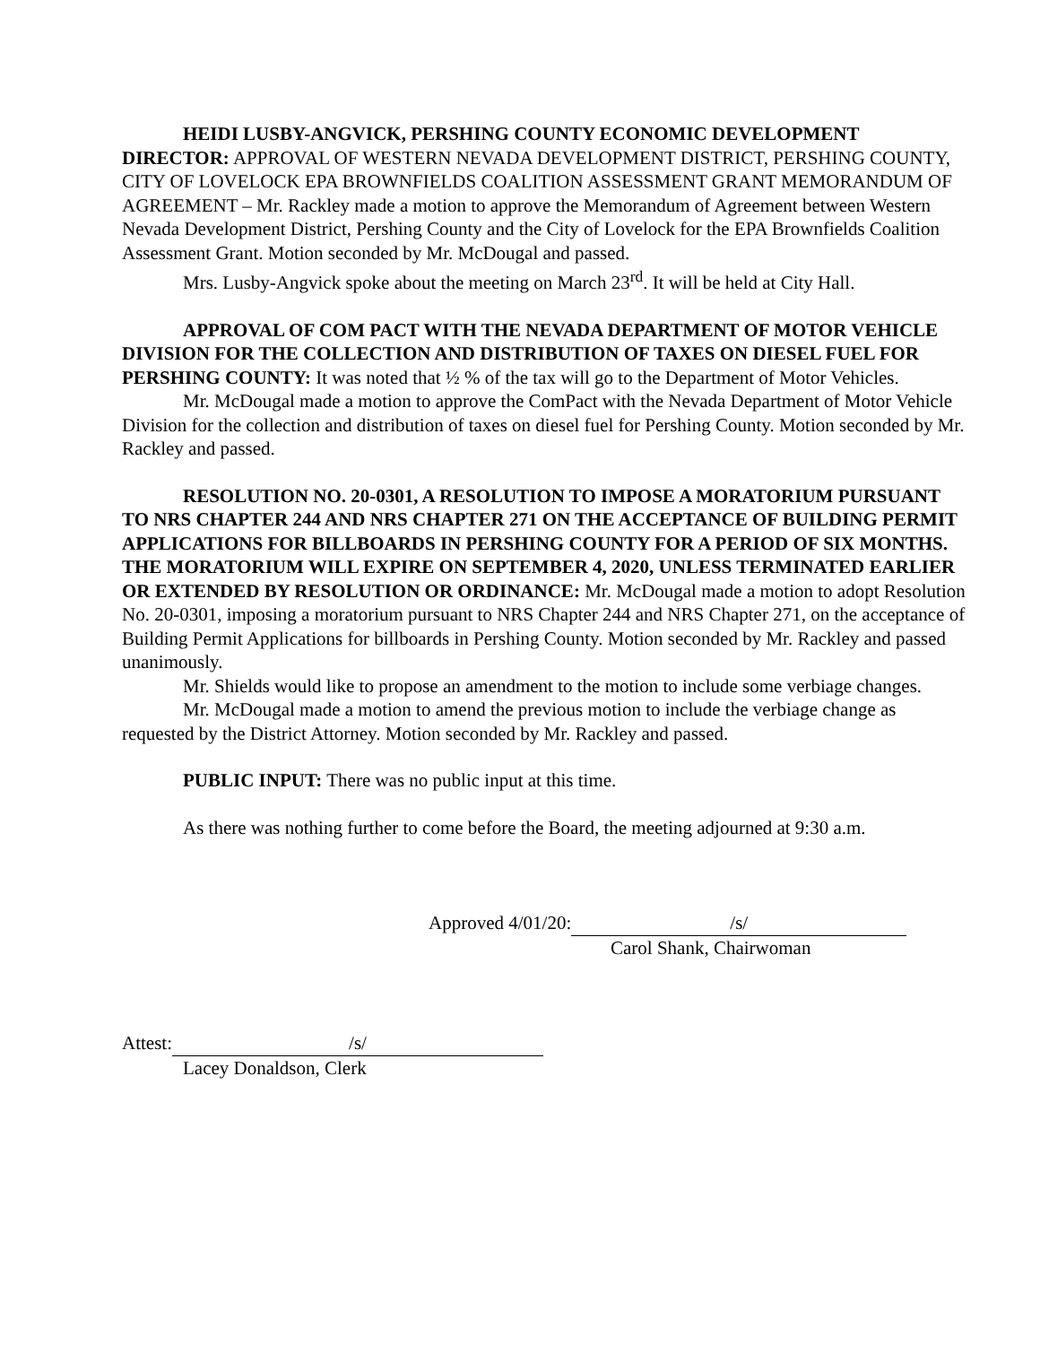HEIDI LUSBY-ANGVICK, PERSHING COUNTY ECONOMIC DEVELOPMENT DIRECTOR: APPROVAL OF WESTERN NEVADA DEVELOPMENT DISTRICT, PERSHING COUNTY, CITY OF LOVELOCK EPA BROWNFIELDS COALITION ASSESSMENT GRANT MEMORANDUM OF AGREEMENT – Mr. Rackley made a motion to approve the Memorandum of Agreement between Western Nevada Development District, Pershing County and the City of Lovelock for the EPA Brownfields Coalition Assessment Grant. Motion seconded by Mr. McDougal and passed.
Mrs. Lusby-Angvick spoke about the meeting on March 23<sup>rd</sup>. It will be held at City Hall.
APPROVAL OF COM PACT WITH THE NEVADA DEPARTMENT OF MOTOR VEHICLE DIVISION FOR THE COLLECTION AND DISTRIBUTION OF TAXES ON DIESEL FUEL FOR PERSHING COUNTY: It was noted that ½ % of the tax will go to the Department of Motor Vehicles.
Mr. McDougal made a motion to approve the ComPact with the Nevada Department of Motor Vehicle Division for the collection and distribution of taxes on diesel fuel for Pershing County. Motion seconded by Mr. Rackley and passed.
RESOLUTION NO. 20-0301, A RESOLUTION TO IMPOSE A MORATORIUM PURSUANT TO NRS CHAPTER 244 AND NRS CHAPTER 271 ON THE ACCEPTANCE OF BUILDING PERMIT APPLICATIONS FOR BILLBOARDS IN PERSHING COUNTY FOR A PERIOD OF SIX MONTHS. THE MORATORIUM WILL EXPIRE ON SEPTEMBER 4, 2020, UNLESS TERMINATED EARLIER OR EXTENDED BY RESOLUTION OR ORDINANCE: Mr. McDougal made a motion to adopt Resolution No. 20-0301, imposing a moratorium pursuant to NRS Chapter 244 and NRS Chapter 271, on the acceptance of Building Permit Applications for billboards in Pershing County. Motion seconded by Mr. Rackley and passed unanimously.
Mr. Shields would like to propose an amendment to the motion to include some verbiage changes.
Mr. McDougal made a motion to amend the previous motion to include the verbiage change as requested by the District Attorney. Motion seconded by Mr. Rackley and passed.
PUBLIC INPUT: There was no public input at this time.
As there was nothing further to come before the Board, the meeting adjourned at 9:30 a.m.
Approved 4/01/20: /s/
Carol Shank, Chairwoman
Attest: /s/
Lacey Donaldson, Clerk